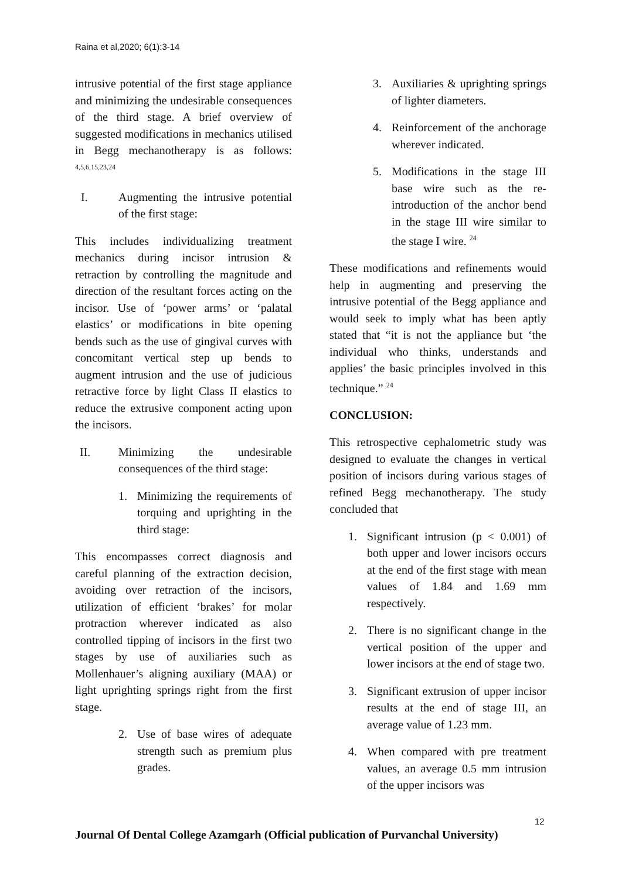Raina et al,2020; 6(1):3-14
intrusive potential of the first stage appliance and minimizing the undesirable consequences of the third stage. A brief overview of suggested modifications in mechanics utilised in Begg mechanotherapy is as follows: <sup>4,5,6,15,23,24</sup>
I. Augmenting the intrusive potential of the first stage:
This includes individualizing treatment mechanics during incisor intrusion & retraction by controlling the magnitude and direction of the resultant forces acting on the incisor. Use of ‘power arms’ or ‘palatal elastics’ or modifications in bite opening bends such as the use of gingival curves with concomitant vertical step up bends to augment intrusion and the use of judicious retractive force by light Class II elastics to reduce the extrusive component acting upon the incisors.
II. Minimizing the undesirable consequences of the third stage:
1. Minimizing the requirements of torquing and uprighting in the third stage:
This encompasses correct diagnosis and careful planning of the extraction decision, avoiding over retraction of the incisors, utilization of efficient ‘brakes’ for molar protraction wherever indicated as also controlled tipping of incisors in the first two stages by use of auxiliaries such as Mollenhauer’s aligning auxiliary (MAA) or light uprighting springs right from the first stage.
2. Use of base wires of adequate strength such as premium plus grades.
3. Auxiliaries & uprighting springs of lighter diameters.
4. Reinforcement of the anchorage wherever indicated.
5. Modifications in the stage III base wire such as the re-introduction of the anchor bend in the stage III wire similar to the stage I wire. <sup>24</sup>
These modifications and refinements would help in augmenting and preserving the intrusive potential of the Begg appliance and would seek to imply what has been aptly stated that “it is not the appliance but ‘the individual who thinks, understands and applies’ the basic principles involved in this technique.” <sup>24</sup>
CONCLUSION:
This retrospective cephalometric study was designed to evaluate the changes in vertical position of incisors during various stages of refined Begg mechanotherapy. The study concluded that
1. Significant intrusion (p < 0.001) of both upper and lower incisors occurs at the end of the first stage with mean values of 1.84 and 1.69 mm respectively.
2. There is no significant change in the vertical position of the upper and lower incisors at the end of stage two.
3. Significant extrusion of upper incisor results at the end of stage III, an average value of 1.23 mm.
4. When compared with pre treatment values, an average 0.5 mm intrusion of the upper incisors was
12
Journal Of Dental College Azamgarh (Official publication of Purvanchal University)